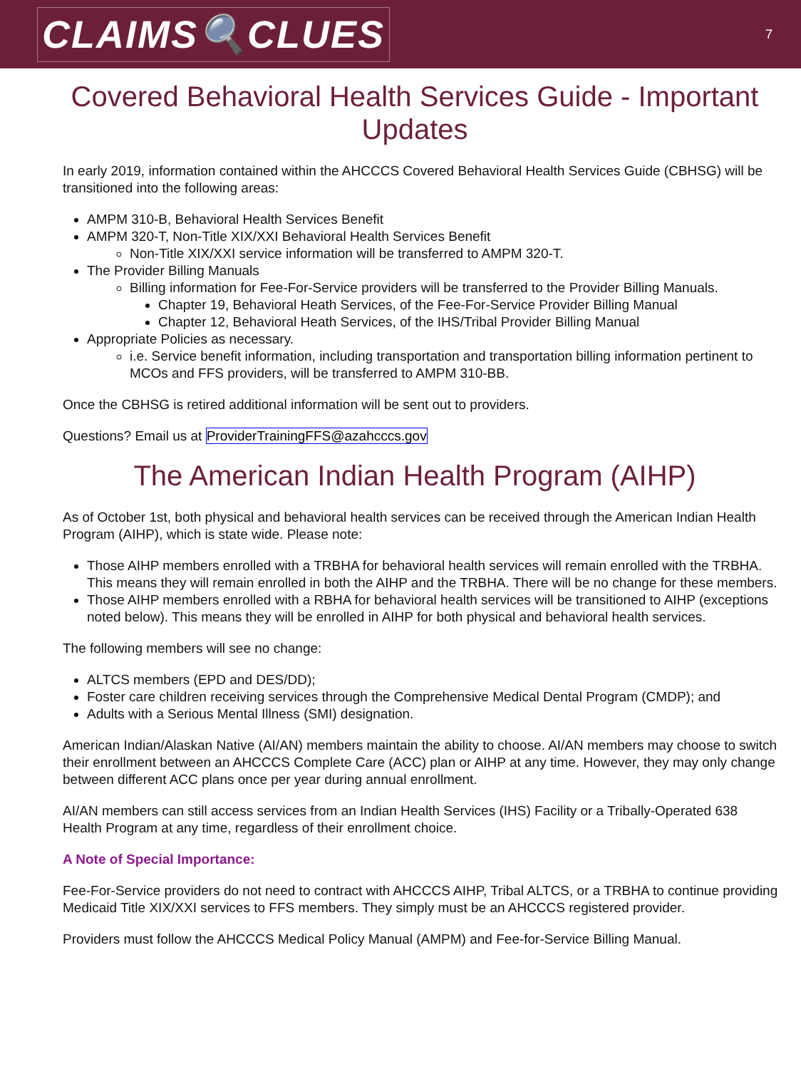CLAIMS🔍CLUES
7
Covered Behavioral Health Services Guide - Important Updates
In early 2019, information contained within the AHCCCS Covered Behavioral Health Services Guide (CBHSG) will be transitioned into the following areas:
AMPM 310-B, Behavioral Health Services Benefit
AMPM 320-T, Non-Title XIX/XXI Behavioral Health Services Benefit
Non-Title XIX/XXI service information will be transferred to AMPM 320-T.
The Provider Billing Manuals
Billing information for Fee-For-Service providers will be transferred to the Provider Billing Manuals.
Chapter 19, Behavioral Heath Services, of the Fee-For-Service Provider Billing Manual
Chapter 12, Behavioral Heath Services, of the IHS/Tribal Provider Billing Manual
Appropriate Policies as necessary.
i.e. Service benefit information, including transportation and transportation billing information pertinent to MCOs and FFS providers, will be transferred to AMPM 310-BB.
Once the CBHSG is retired additional information will be sent out to providers.
Questions? Email us at ProviderTrainingFFS@azahcccs.gov
The American Indian Health Program (AIHP)
As of October 1st, both physical and behavioral health services can be received through the American Indian Health Program (AIHP), which is state wide. Please note:
Those AIHP members enrolled with a TRBHA for behavioral health services will remain enrolled with the TRBHA. This means they will remain enrolled in both the AIHP and the TRBHA. There will be no change for these members.
Those AIHP members enrolled with a RBHA for behavioral health services will be transitioned to AIHP (exceptions noted below). This means they will be enrolled in AIHP for both physical and behavioral health services.
The following members will see no change:
ALTCS members (EPD and DES/DD);
Foster care children receiving services through the Comprehensive Medical Dental Program (CMDP); and
Adults with a Serious Mental Illness (SMI) designation.
American Indian/Alaskan Native (AI/AN) members maintain the ability to choose. AI/AN members may choose to switch their enrollment between an AHCCCS Complete Care (ACC) plan or AIHP at any time. However, they may only change between different ACC plans once per year during annual enrollment.
AI/AN members can still access services from an Indian Health Services (IHS) Facility or a Tribally-Operated 638 Health Program at any time, regardless of their enrollment choice.
A Note of Special Importance:
Fee-For-Service providers do not need to contract with AHCCCS AIHP, Tribal ALTCS, or a TRBHA to continue providing Medicaid Title XIX/XXI services to FFS members. They simply must be an AHCCCS registered provider.
Providers must follow the AHCCCS Medical Policy Manual (AMPM) and Fee-for-Service Billing Manual.